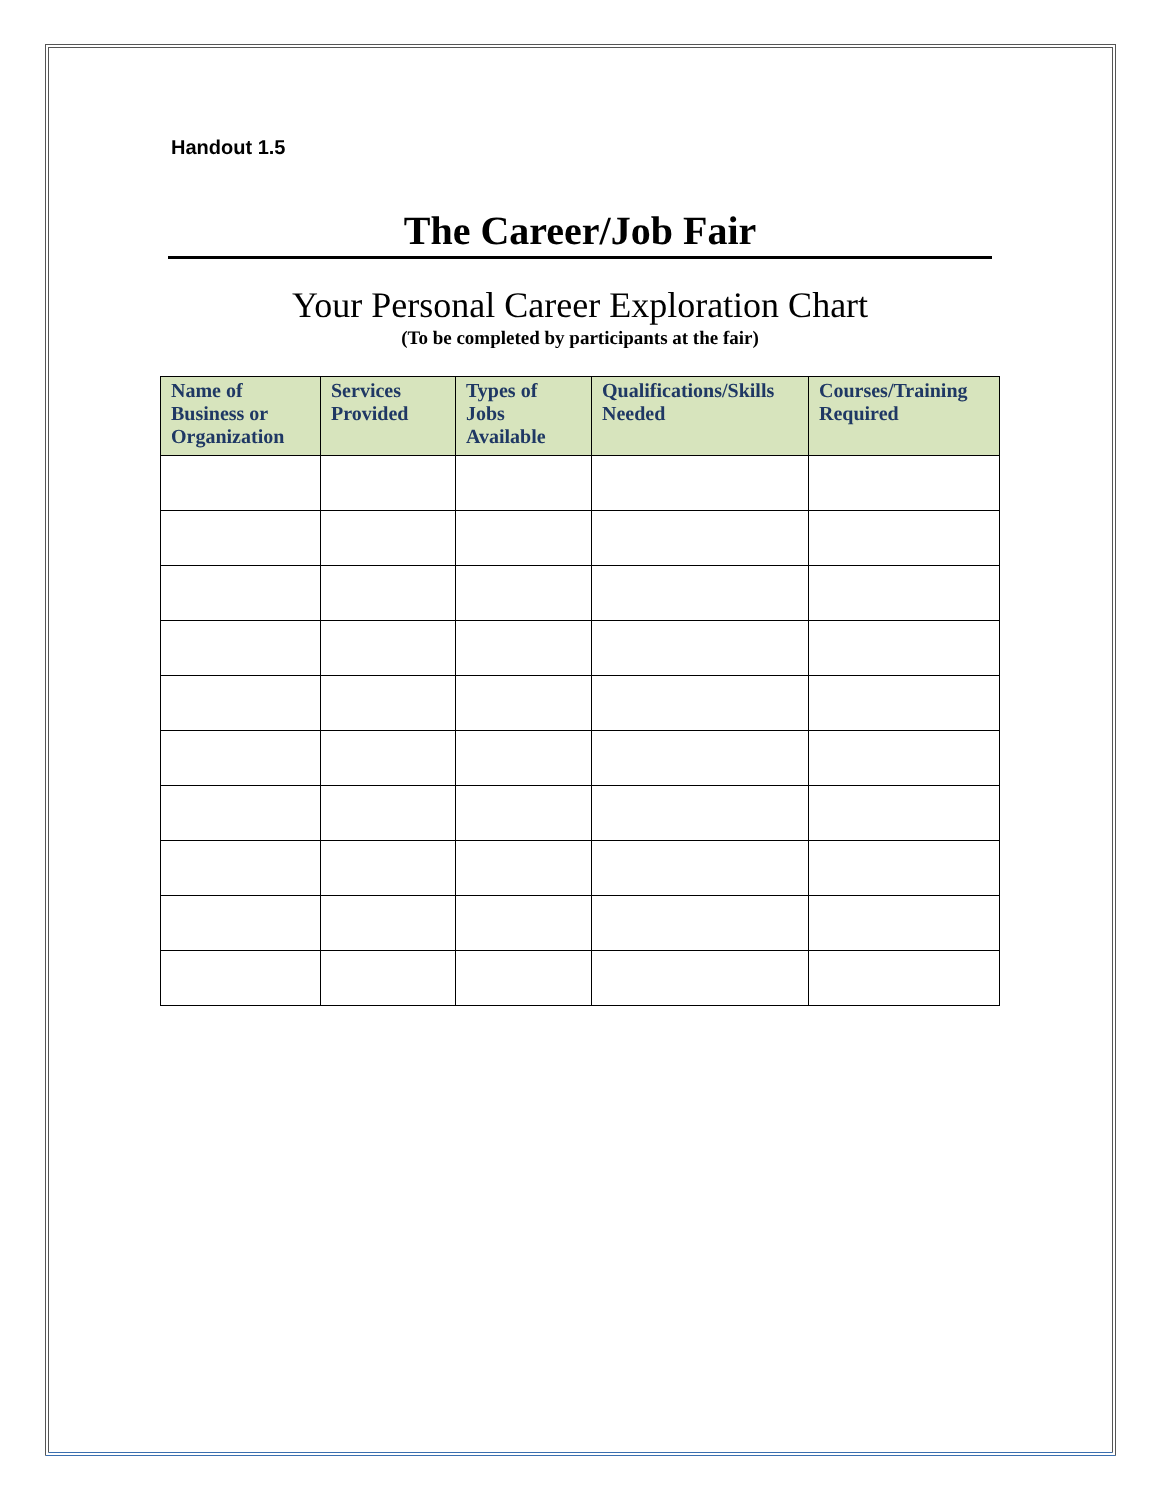Handout 1.5
The Career/Job Fair
Your Personal Career Exploration Chart
(To be completed by participants at the fair)
| Name of Business or Organization | Services Provided | Types of Jobs Available | Qualifications/Skills Needed | Courses/Training Required |
| --- | --- | --- | --- | --- |